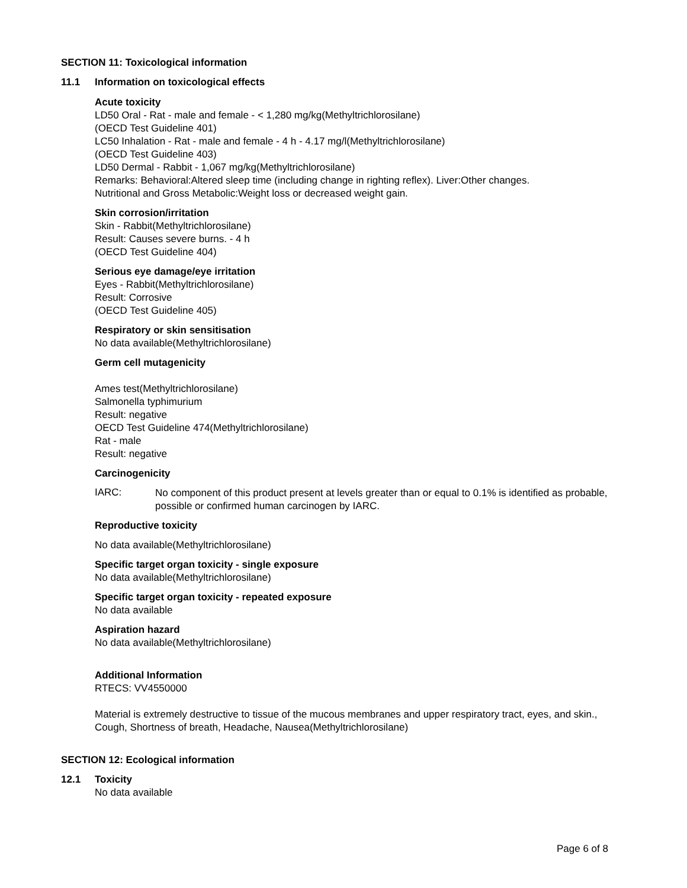SECTION 11: Toxicological information
11.1 Information on toxicological effects
Acute toxicity
LD50 Oral - Rat - male and female - < 1,280 mg/kg(Methyltrichlorosilane)
(OECD Test Guideline 401)
LC50 Inhalation - Rat - male and female - 4 h - 4.17 mg/l(Methyltrichlorosilane)
(OECD Test Guideline 403)
LD50 Dermal - Rabbit - 1,067 mg/kg(Methyltrichlorosilane)
Remarks: Behavioral:Altered sleep time (including change in righting reflex). Liver:Other changes.
Nutritional and Gross Metabolic:Weight loss or decreased weight gain.
Skin corrosion/irritation
Skin - Rabbit(Methyltrichlorosilane)
Result: Causes severe burns. - 4 h
(OECD Test Guideline 404)
Serious eye damage/eye irritation
Eyes - Rabbit(Methyltrichlorosilane)
Result: Corrosive
(OECD Test Guideline 405)
Respiratory or skin sensitisation
No data available(Methyltrichlorosilane)
Germ cell mutagenicity
Ames test(Methyltrichlorosilane)
Salmonella typhimurium
Result: negative
OECD Test Guideline 474(Methyltrichlorosilane)
Rat - male
Result: negative
Carcinogenicity
IARC: No component of this product present at levels greater than or equal to 0.1% is identified as probable, possible or confirmed human carcinogen by IARC.
Reproductive toxicity
No data available(Methyltrichlorosilane)
Specific target organ toxicity - single exposure
No data available(Methyltrichlorosilane)
Specific target organ toxicity - repeated exposure
No data available
Aspiration hazard
No data available(Methyltrichlorosilane)
Additional Information
RTECS: VV4550000
Material is extremely destructive to tissue of the mucous membranes and upper respiratory tract, eyes, and skin., Cough, Shortness of breath, Headache, Nausea(Methyltrichlorosilane)
SECTION 12: Ecological information
12.1 Toxicity
No data available
Page 6 of 8